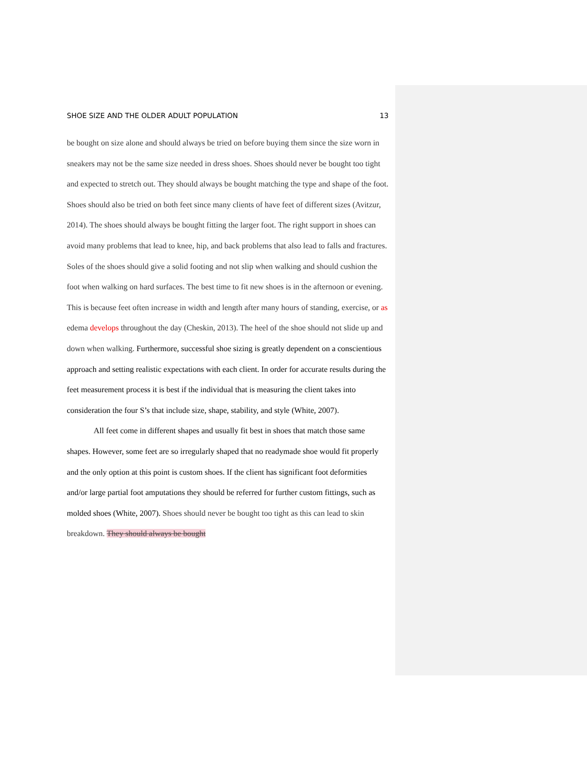SHOE SIZE AND THE OLDER ADULT POPULATION 13
be bought on size alone and should always be tried on before buying them since the size worn in sneakers may not be the same size needed in dress shoes. Shoes should never be bought too tight and expected to stretch out. They should always be bought matching the type and shape of the foot. Shoes should also be tried on both feet since many clients of have feet of different sizes (Avitzur, 2014). The shoes should always be bought fitting the larger foot. The right support in shoes can avoid many problems that lead to knee, hip, and back problems that also lead to falls and fractures. Soles of the shoes should give a solid footing and not slip when walking and should cushion the foot when walking on hard surfaces. The best time to fit new shoes is in the afternoon or evening. This is because feet often increase in width and length after many hours of standing, exercise, or as edema develops throughout the day (Cheskin, 2013). The heel of the shoe should not slide up and down when walking. Furthermore, successful shoe sizing is greatly dependent on a conscientious approach and setting realistic expectations with each client. In order for accurate results during the feet measurement process it is best if the individual that is measuring the client takes into consideration the four S’s that include size, shape, stability, and style (White, 2007).
All feet come in different shapes and usually fit best in shoes that match those same shapes. However, some feet are so irregularly shaped that no readymade shoe would fit properly and the only option at this point is custom shoes. If the client has significant foot deformities and/or large partial foot amputations they should be referred for further custom fittings, such as molded shoes (White, 2007). Shoes should never be bought too tight as this can lead to skin breakdown. They should always be bought